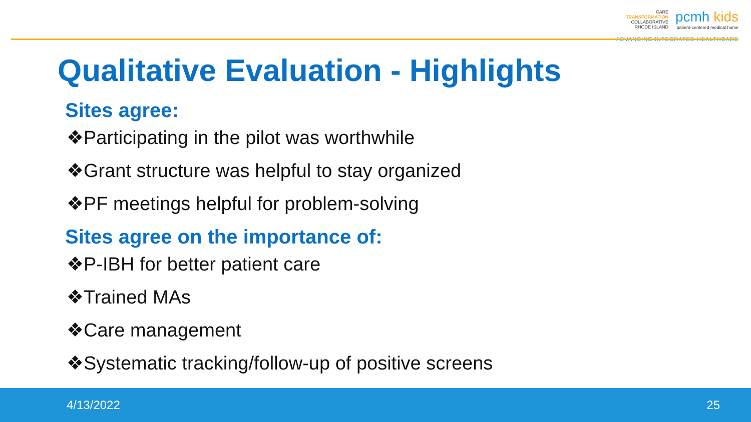CARE
TRANSFORMATION
COLLABORATIVE
RHODE ISLAND
pcmh kids
patient-centered medical home
ADVANCING INTEGRATED HEALTHCARE
Qualitative Evaluation - Highlights
Sites agree:
❖Participating in the pilot was worthwhile
❖Grant structure was helpful to stay organized
❖PF meetings helpful for problem-solving
Sites agree on the importance of:
❖P-IBH for better patient care
❖Trained MAs
❖Care management
❖Systematic tracking/follow-up of positive screens
4/13/2022 25